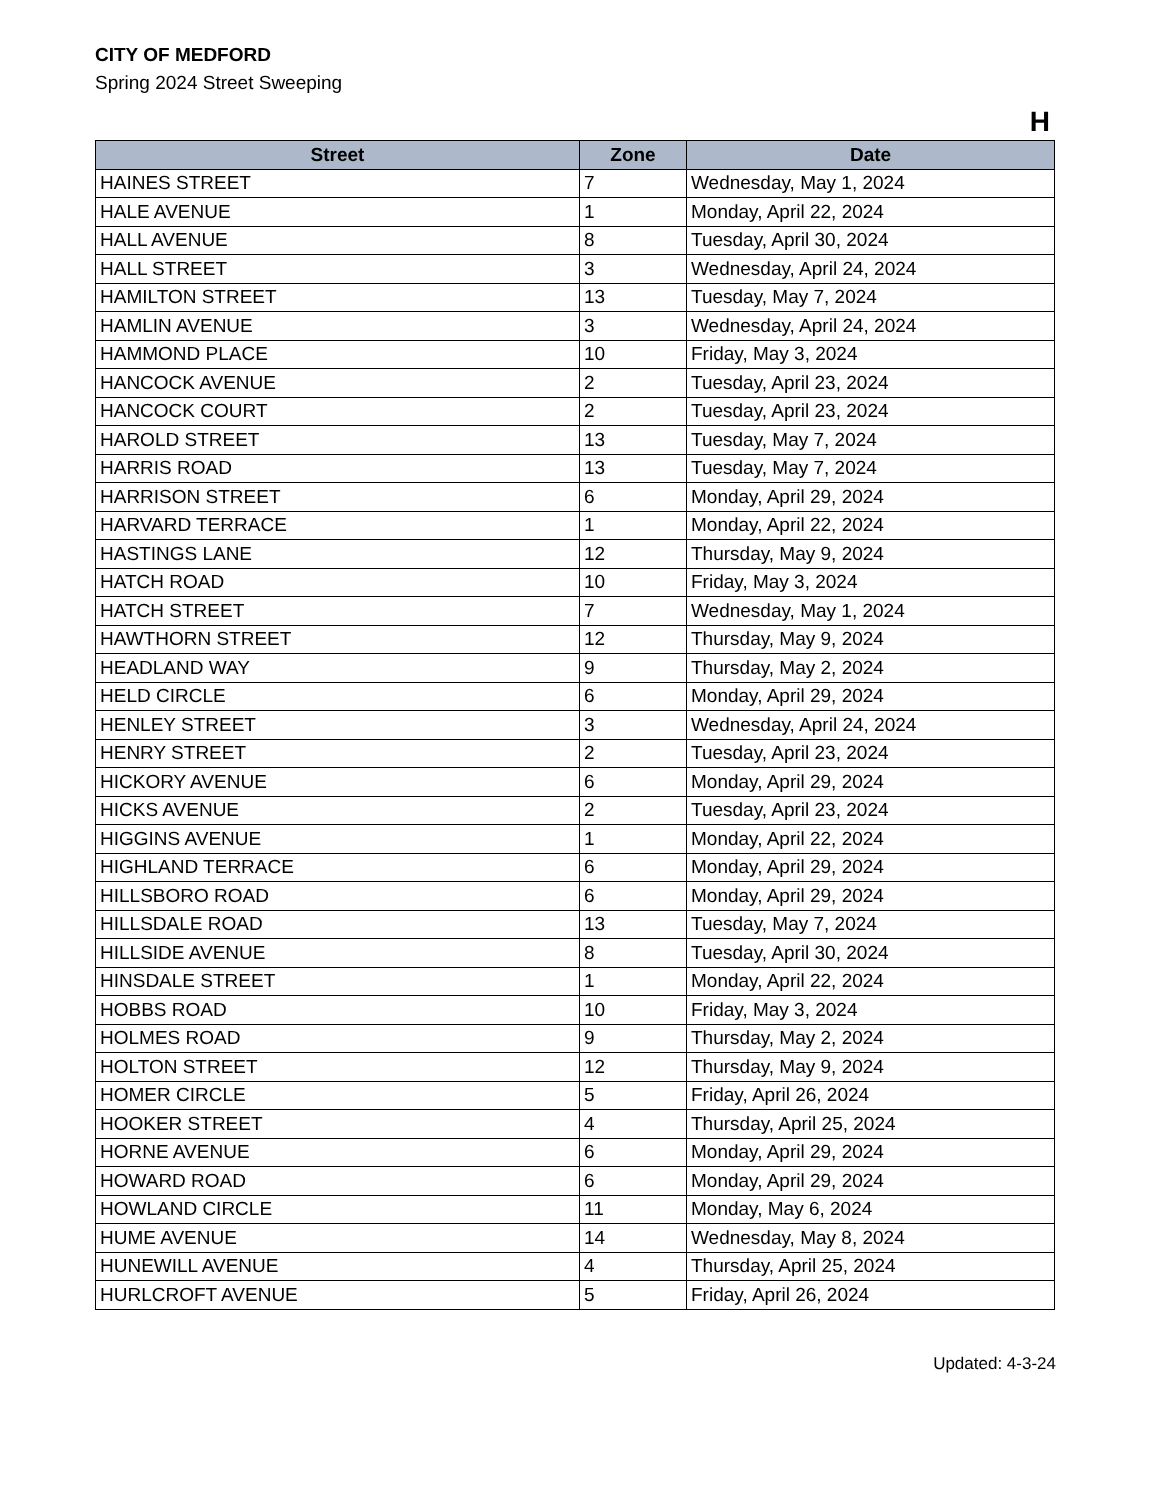CITY OF MEDFORD
Spring 2024 Street Sweeping
H
| Street | Zone | Date |
| --- | --- | --- |
| HAINES STREET | 7 | Wednesday, May 1, 2024 |
| HALE AVENUE | 1 | Monday, April 22, 2024 |
| HALL AVENUE | 8 | Tuesday, April 30, 2024 |
| HALL STREET | 3 | Wednesday, April 24, 2024 |
| HAMILTON STREET | 13 | Tuesday, May 7, 2024 |
| HAMLIN AVENUE | 3 | Wednesday, April 24, 2024 |
| HAMMOND PLACE | 10 | Friday, May 3, 2024 |
| HANCOCK AVENUE | 2 | Tuesday, April 23, 2024 |
| HANCOCK COURT | 2 | Tuesday, April 23, 2024 |
| HAROLD STREET | 13 | Tuesday, May 7, 2024 |
| HARRIS ROAD | 13 | Tuesday, May 7, 2024 |
| HARRISON STREET | 6 | Monday, April 29, 2024 |
| HARVARD TERRACE | 1 | Monday, April 22, 2024 |
| HASTINGS LANE | 12 | Thursday, May 9, 2024 |
| HATCH ROAD | 10 | Friday, May 3, 2024 |
| HATCH STREET | 7 | Wednesday, May 1, 2024 |
| HAWTHORN STREET | 12 | Thursday, May 9, 2024 |
| HEADLAND WAY | 9 | Thursday, May 2, 2024 |
| HELD CIRCLE | 6 | Monday, April 29, 2024 |
| HENLEY STREET | 3 | Wednesday, April 24, 2024 |
| HENRY STREET | 2 | Tuesday, April 23, 2024 |
| HICKORY AVENUE | 6 | Monday, April 29, 2024 |
| HICKS AVENUE | 2 | Tuesday, April 23, 2024 |
| HIGGINS AVENUE | 1 | Monday, April 22, 2024 |
| HIGHLAND TERRACE | 6 | Monday, April 29, 2024 |
| HILLSBORO ROAD | 6 | Monday, April 29, 2024 |
| HILLSDALE ROAD | 13 | Tuesday, May 7, 2024 |
| HILLSIDE AVENUE | 8 | Tuesday, April 30, 2024 |
| HINSDALE STREET | 1 | Monday, April 22, 2024 |
| HOBBS ROAD | 10 | Friday, May 3, 2024 |
| HOLMES ROAD | 9 | Thursday, May 2, 2024 |
| HOLTON STREET | 12 | Thursday, May 9, 2024 |
| HOMER CIRCLE | 5 | Friday, April 26, 2024 |
| HOOKER STREET | 4 | Thursday, April 25, 2024 |
| HORNE AVENUE | 6 | Monday, April 29, 2024 |
| HOWARD ROAD | 6 | Monday, April 29, 2024 |
| HOWLAND CIRCLE | 11 | Monday, May 6, 2024 |
| HUME AVENUE | 14 | Wednesday, May 8, 2024 |
| HUNEWILL AVENUE | 4 | Thursday, April 25, 2024 |
| HURLCROFT AVENUE | 5 | Friday, April 26, 2024 |
Updated: 4-3-24